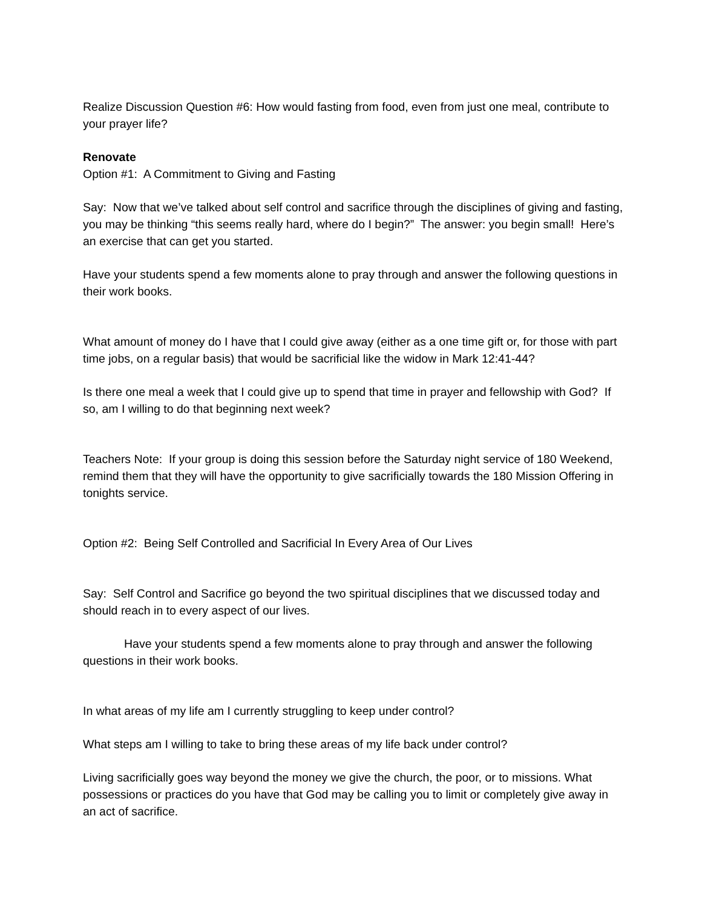Realize Discussion Question #6: How would fasting from food, even from just one meal, contribute to your prayer life?
Renovate
Option #1: A Commitment to Giving and Fasting
Say: Now that we’ve talked about self control and sacrifice through the disciplines of giving and fasting, you may be thinking “this seems really hard, where do I begin?” The answer: you begin small! Here’s an exercise that can get you started.
Have your students spend a few moments alone to pray through and answer the following questions in their work books.
What amount of money do I have that I could give away (either as a one time gift or, for those with part time jobs, on a regular basis) that would be sacrificial like the widow in Mark 12:41-44?
Is there one meal a week that I could give up to spend that time in prayer and fellowship with God? If so, am I willing to do that beginning next week?
Teachers Note: If your group is doing this session before the Saturday night service of 180 Weekend, remind them that they will have the opportunity to give sacrificially towards the 180 Mission Offering in tonights service.
Option #2: Being Self Controlled and Sacrificial In Every Area of Our Lives
Say: Self Control and Sacrifice go beyond the two spiritual disciplines that we discussed today and should reach in to every aspect of our lives.
Have your students spend a few moments alone to pray through and answer the following questions in their work books.
In what areas of my life am I currently struggling to keep under control?
What steps am I willing to take to bring these areas of my life back under control?
Living sacrificially goes way beyond the money we give the church, the poor, or to missions. What possessions or practices do you have that God may be calling you to limit or completely give away in an act of sacrifice.